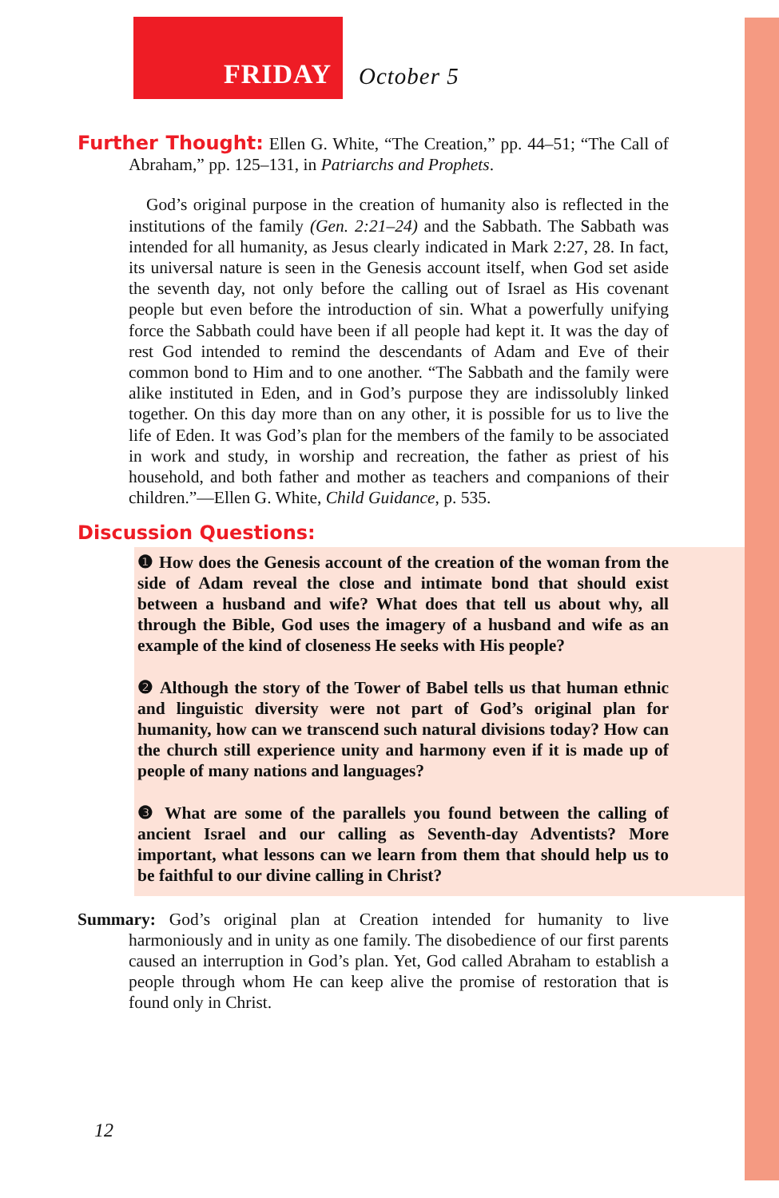FRIDAY
October 5
Further Thought: Ellen G. White, “The Creation,” pp. 44–51; “The Call of Abraham,” pp. 125–131, in Patriarchs and Prophets.
God’s original purpose in the creation of humanity also is reflected in the institutions of the family (Gen. 2:21–24) and the Sabbath. The Sabbath was intended for all humanity, as Jesus clearly indicated in Mark 2:27, 28. In fact, its universal nature is seen in the Genesis account itself, when God set aside the seventh day, not only before the calling out of Israel as His covenant people but even before the introduction of sin. What a powerfully unifying force the Sabbath could have been if all people had kept it. It was the day of rest God intended to remind the descendants of Adam and Eve of their common bond to Him and to one another. “The Sabbath and the family were alike instituted in Eden, and in God’s purpose they are indissolubly linked together. On this day more than on any other, it is possible for us to live the life of Eden. It was God’s plan for the members of the family to be associated in work and study, in worship and recreation, the father as priest of his household, and both father and mother as teachers and companions of their children.”—Ellen G. White, Child Guidance, p. 535.
Discussion Questions:
❶ How does the Genesis account of the creation of the woman from the side of Adam reveal the close and intimate bond that should exist between a husband and wife? What does that tell us about why, all through the Bible, God uses the imagery of a husband and wife as an example of the kind of closeness He seeks with His people?
❷ Although the story of the Tower of Babel tells us that human ethnic and linguistic diversity were not part of God’s original plan for humanity, how can we transcend such natural divisions today? How can the church still experience unity and harmony even if it is made up of people of many nations and languages?
❸ What are some of the parallels you found between the calling of ancient Israel and our calling as Seventh-day Adventists? More important, what lessons can we learn from them that should help us to be faithful to our divine calling in Christ?
Summary: God’s original plan at Creation intended for humanity to live harmoniously and in unity as one family. The disobedience of our first parents caused an interruption in God’s plan. Yet, God called Abraham to establish a people through whom He can keep alive the promise of restoration that is found only in Christ.
12